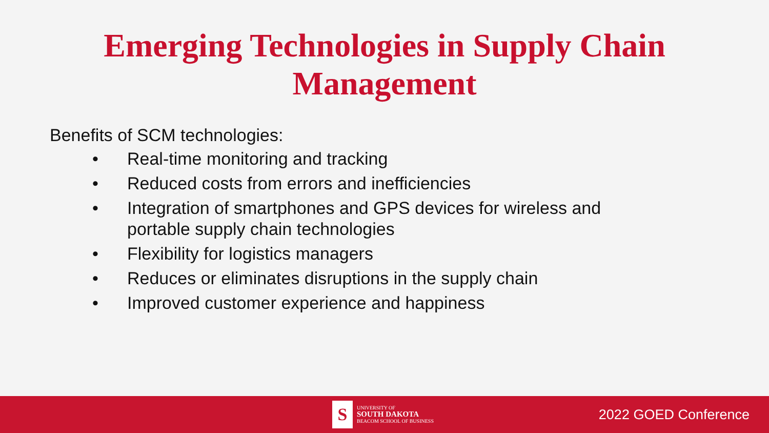Emerging Technologies in Supply Chain
Management
Benefits of SCM technologies:
• Real-time monitoring and tracking
• Reduced costs from errors and inefficiencies
• Integration of smartphones and GPS devices for wireless and portable supply chain technologies
• Flexibility for logistics managers
• Reduces or eliminates disruptions in the supply chain
• Improved customer experience and happiness
S
UNIVERSITY OF
SOUTH DAKOTA
BEACOM SCHOOL OF BUSINESS
2022 GOED Conference